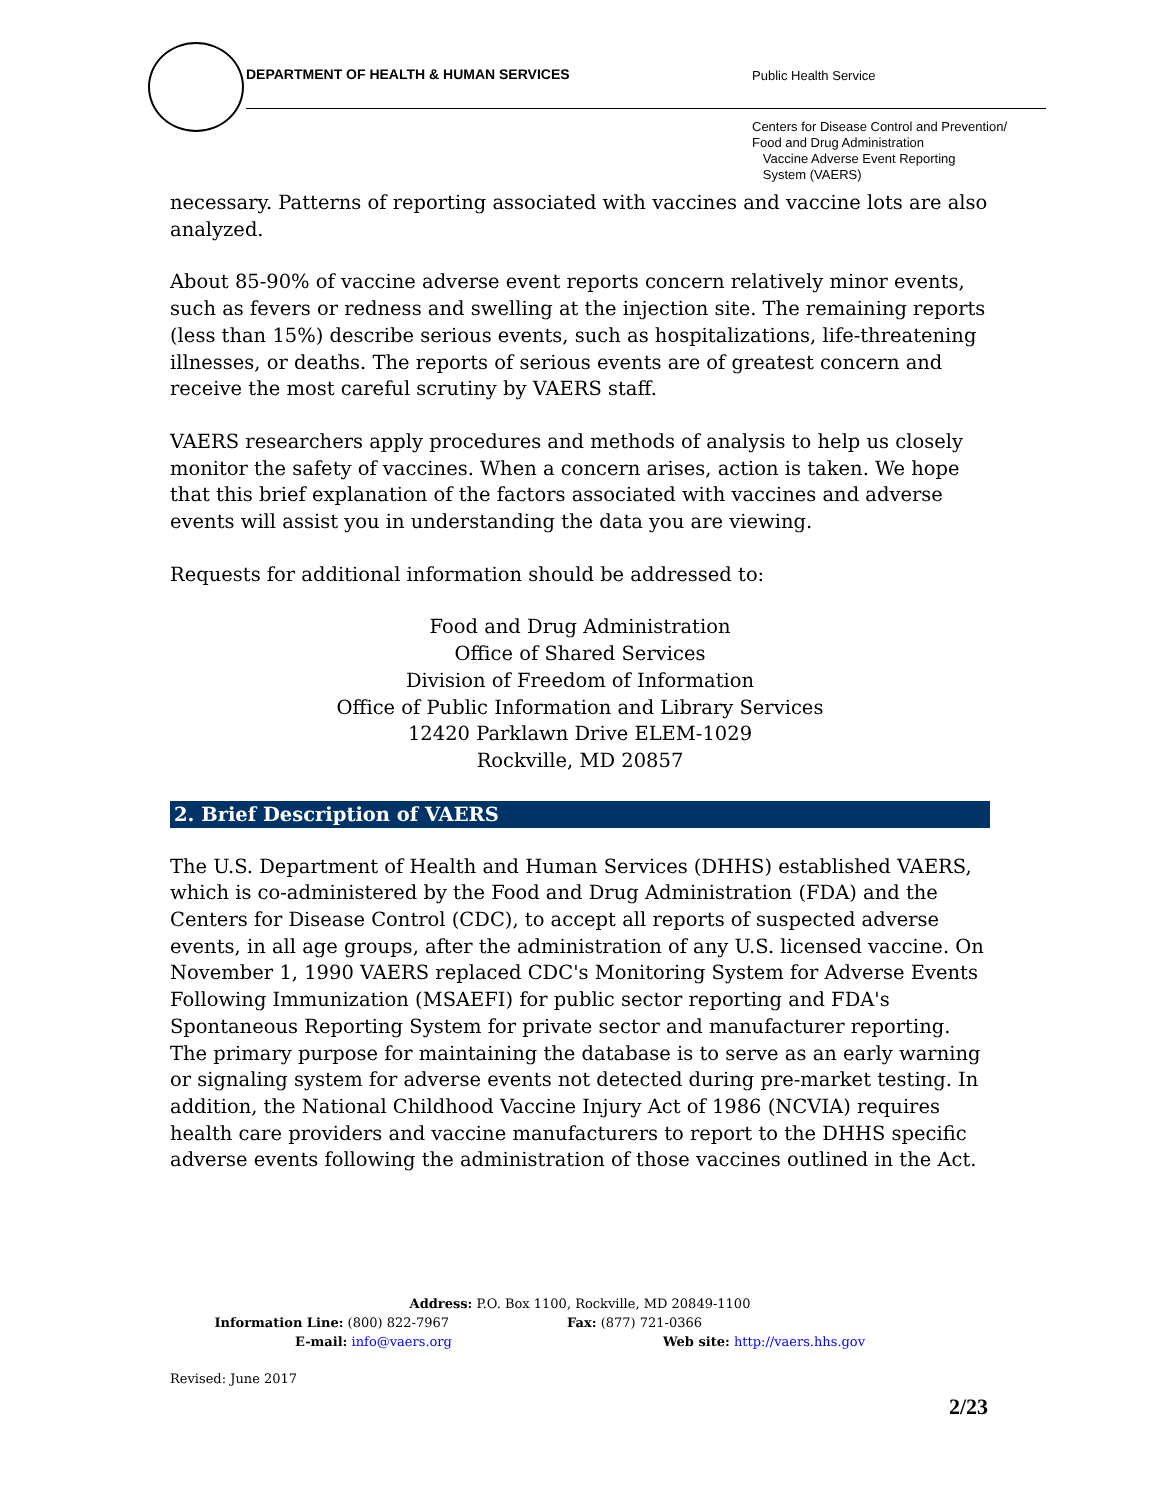DEPARTMENT OF HEALTH & HUMAN SERVICES
Public Health Service
Centers for Disease Control and Prevention/
Food and Drug Administration
Vaccine Adverse Event Reporting
System (VAERS)
necessary. Patterns of reporting associated with vaccines and vaccine lots are also analyzed.
About 85-90% of vaccine adverse event reports concern relatively minor events, such as fevers or redness and swelling at the injection site. The remaining reports (less than 15%) describe serious events, such as hospitalizations, life-threatening illnesses, or deaths. The reports of serious events are of greatest concern and receive the most careful scrutiny by VAERS staff.
VAERS researchers apply procedures and methods of analysis to help us closely monitor the safety of vaccines. When a concern arises, action is taken. We hope that this brief explanation of the factors associated with vaccines and adverse events will assist you in understanding the data you are viewing.
Requests for additional information should be addressed to:
Food and Drug Administration
Office of Shared Services
Division of Freedom of Information
Office of Public Information and Library Services
12420 Parklawn Drive ELEM-1029
Rockville, MD 20857
2. Brief Description of VAERS
The U.S. Department of Health and Human Services (DHHS) established VAERS, which is co-administered by the Food and Drug Administration (FDA) and the Centers for Disease Control (CDC), to accept all reports of suspected adverse events, in all age groups, after the administration of any U.S. licensed vaccine. On November 1, 1990 VAERS replaced CDC's Monitoring System for Adverse Events Following Immunization (MSAEFI) for public sector reporting and FDA's Spontaneous Reporting System for private sector and manufacturer reporting. The primary purpose for maintaining the database is to serve as an early warning or signaling system for adverse events not detected during pre-market testing. In addition, the National Childhood Vaccine Injury Act of 1986 (NCVIA) requires health care providers and vaccine manufacturers to report to the DHHS specific adverse events following the administration of those vaccines outlined in the Act.
Address: P.O. Box 1100, Rockville, MD 20849-1100
Information Line: (800) 822-7967 Fax: (877) 721-0366
E-mail: info@vaers.org Web site: http://vaers.hhs.gov
Revised: June 2017
2/23